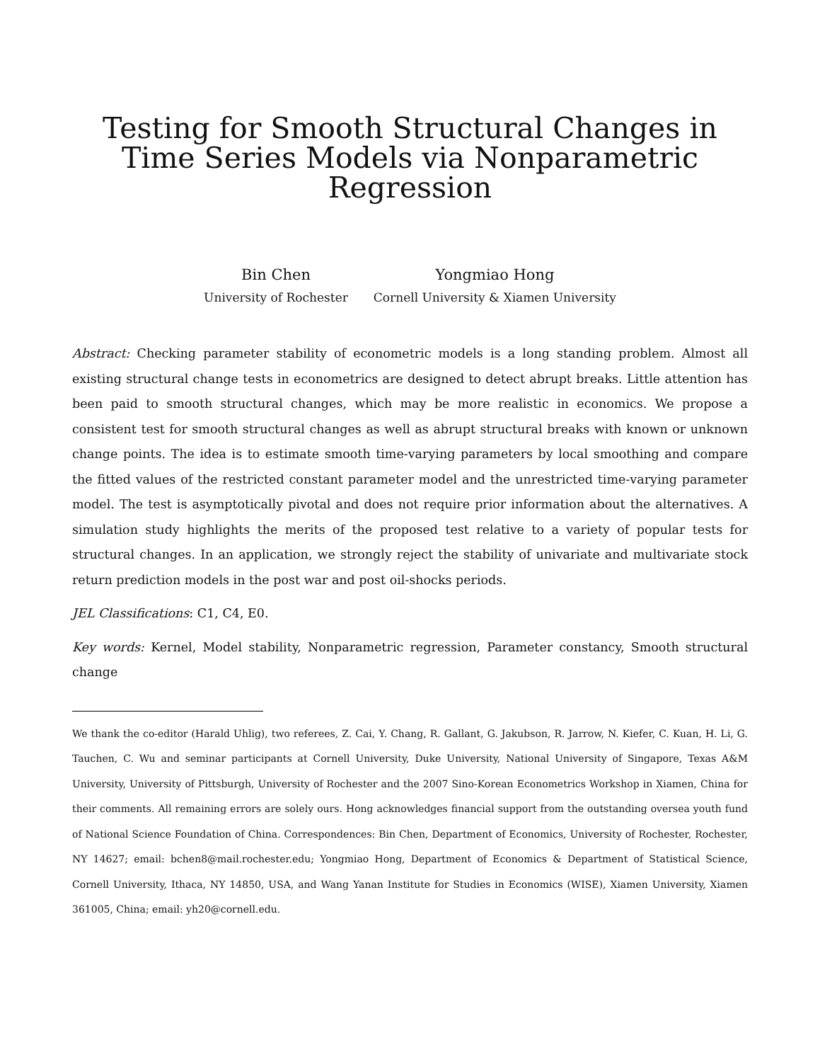Testing for Smooth Structural Changes in Time Series Models via Nonparametric Regression
Bin Chen
University of Rochester
Yongmiao Hong
Cornell University & Xiamen University
Abstract: Checking parameter stability of econometric models is a long standing problem. Almost all existing structural change tests in econometrics are designed to detect abrupt breaks. Little attention has been paid to smooth structural changes, which may be more realistic in economics. We propose a consistent test for smooth structural changes as well as abrupt structural breaks with known or unknown change points. The idea is to estimate smooth time-varying parameters by local smoothing and compare the fitted values of the restricted constant parameter model and the unrestricted time-varying parameter model. The test is asymptotically pivotal and does not require prior information about the alternatives. A simulation study highlights the merits of the proposed test relative to a variety of popular tests for structural changes. In an application, we strongly reject the stability of univariate and multivariate stock return prediction models in the post war and post oil-shocks periods.
JEL Classifications: C1, C4, E0.
Key words: Kernel, Model stability, Nonparametric regression, Parameter constancy, Smooth structural change
We thank the co-editor (Harald Uhlig), two referees, Z. Cai, Y. Chang, R. Gallant, G. Jakubson, R. Jarrow, N. Kiefer, C. Kuan, H. Li, G. Tauchen, C. Wu and seminar participants at Cornell University, Duke University, National University of Singapore, Texas A&M University, University of Pittsburgh, University of Rochester and the 2007 Sino-Korean Econometrics Workshop in Xiamen, China for their comments. All remaining errors are solely ours. Hong acknowledges financial support from the outstanding oversea youth fund of National Science Foundation of China. Correspondences: Bin Chen, Department of Economics, University of Rochester, Rochester, NY 14627; email: bchen8@mail.rochester.edu; Yongmiao Hong, Department of Economics & Department of Statistical Science, Cornell University, Ithaca, NY 14850, USA, and Wang Yanan Institute for Studies in Economics (WISE), Xiamen University, Xiamen 361005, China; email: yh20@cornell.edu.